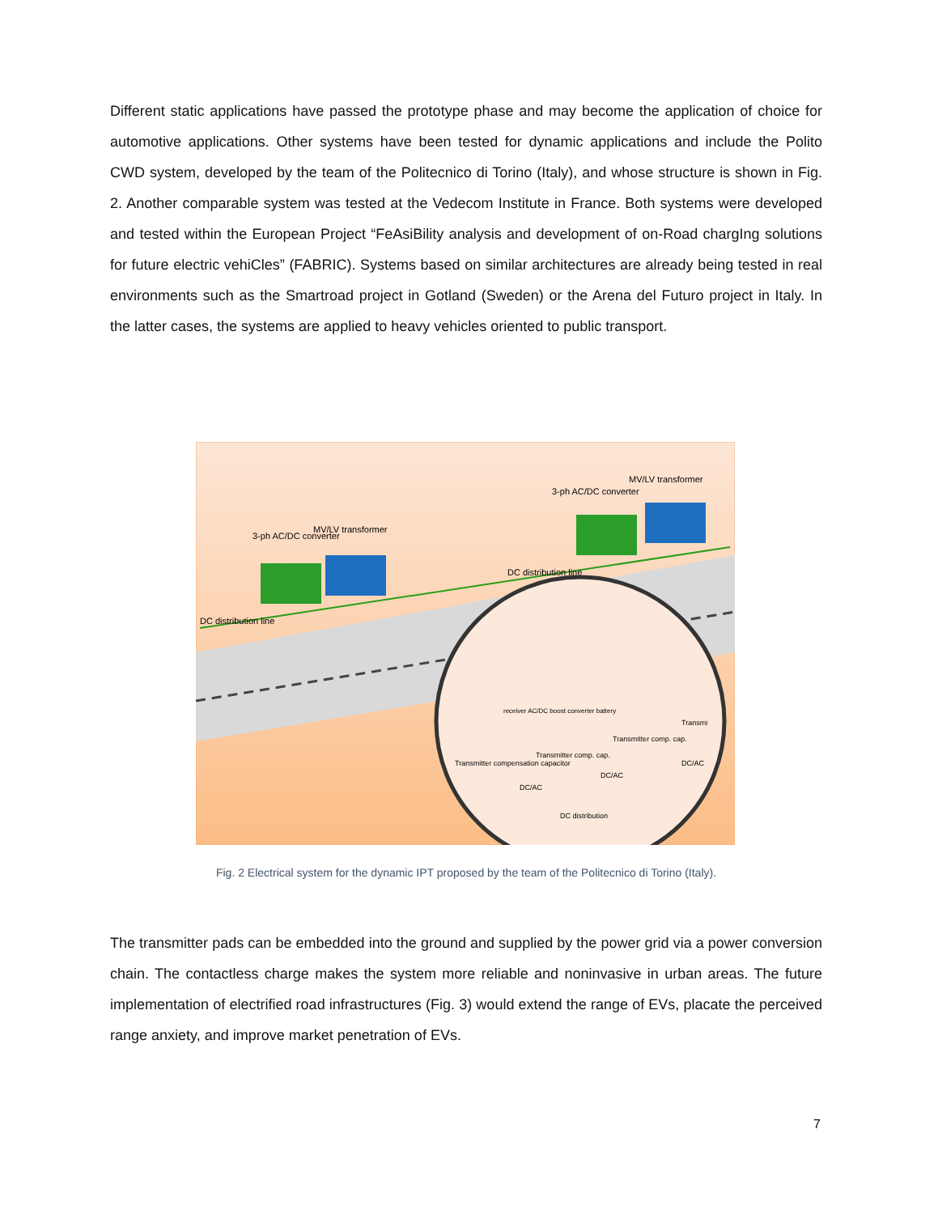Different static applications have passed the prototype phase and may become the application of choice for automotive applications. Other systems have been tested for dynamic applications and include the Polito CWD system, developed by the team of the Politecnico di Torino (Italy), and whose structure is shown in Fig. 2. Another comparable system was tested at the Vedecom Institute in France. Both systems were developed and tested within the European Project “FeAsiBility analysis and development of on-Road chargIng solutions for future electric vehiCles” (FABRIC). Systems based on similar architectures are already being tested in real environments such as the Smartroad project in Gotland (Sweden) or the Arena del Futuro project in Italy. In the latter cases, the systems are applied to heavy vehicles oriented to public transport.
3-ph AC/DC converter
MV/LV transformer
DC distribution line
3-ph AC/DC converter
MV/LV transformer
DC distribution line
receiver AC/DC boost converter battery
Transmitter compensation capacitor
Transmitter comp. cap.
Transmitter comp. cap.
Transmi
DC/AC
DC/AC
DC/AC
DC distribution
Fig. 2 Electrical system for the dynamic IPT proposed by the team of the Politecnico di Torino (Italy).
The transmitter pads can be embedded into the ground and supplied by the power grid via a power conversion chain. The contactless charge makes the system more reliable and noninvasive in urban areas. The future implementation of electrified road infrastructures (Fig. 3) would extend the range of EVs, placate the perceived range anxiety, and improve market penetration of EVs.
7